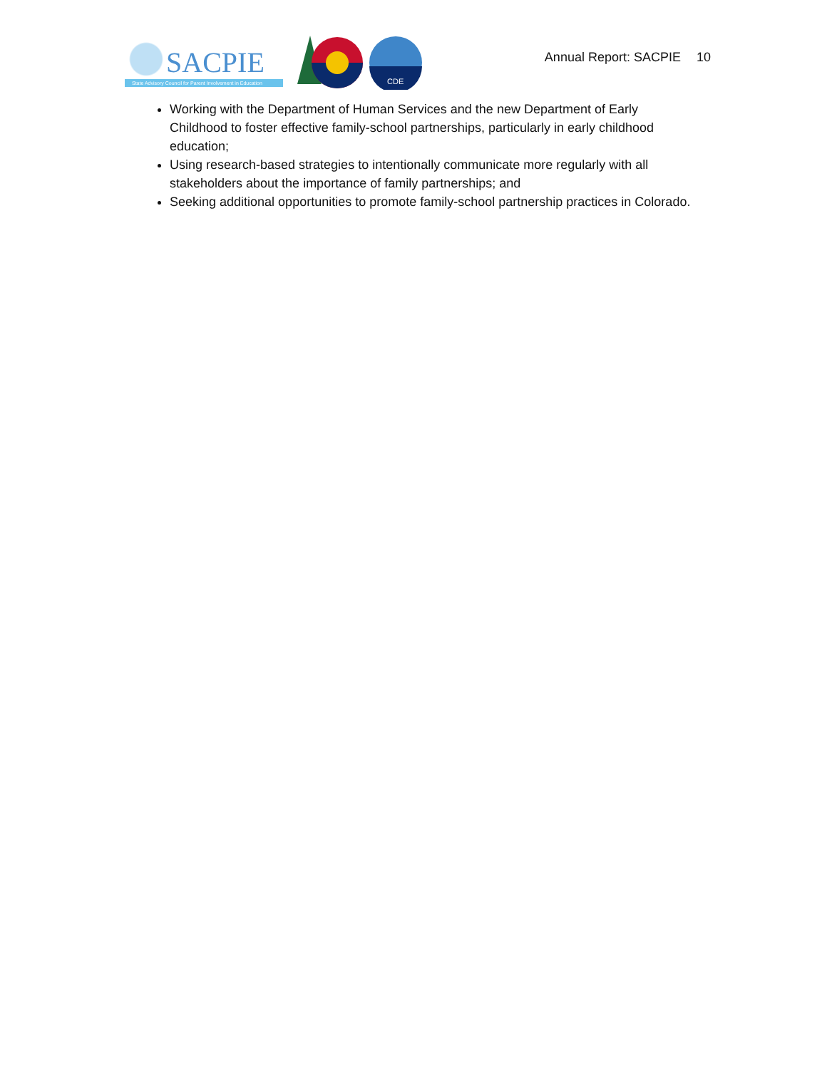SACPIE
State Advisory Council for Parent Involvement in Education
CDE
Annual Report: SACPIE 10
Working with the Department of Human Services and the new Department of Early Childhood to foster effective family-school partnerships, particularly in early childhood education;
Using research-based strategies to intentionally communicate more regularly with all stakeholders about the importance of family partnerships; and
Seeking additional opportunities to promote family-school partnership practices in Colorado.